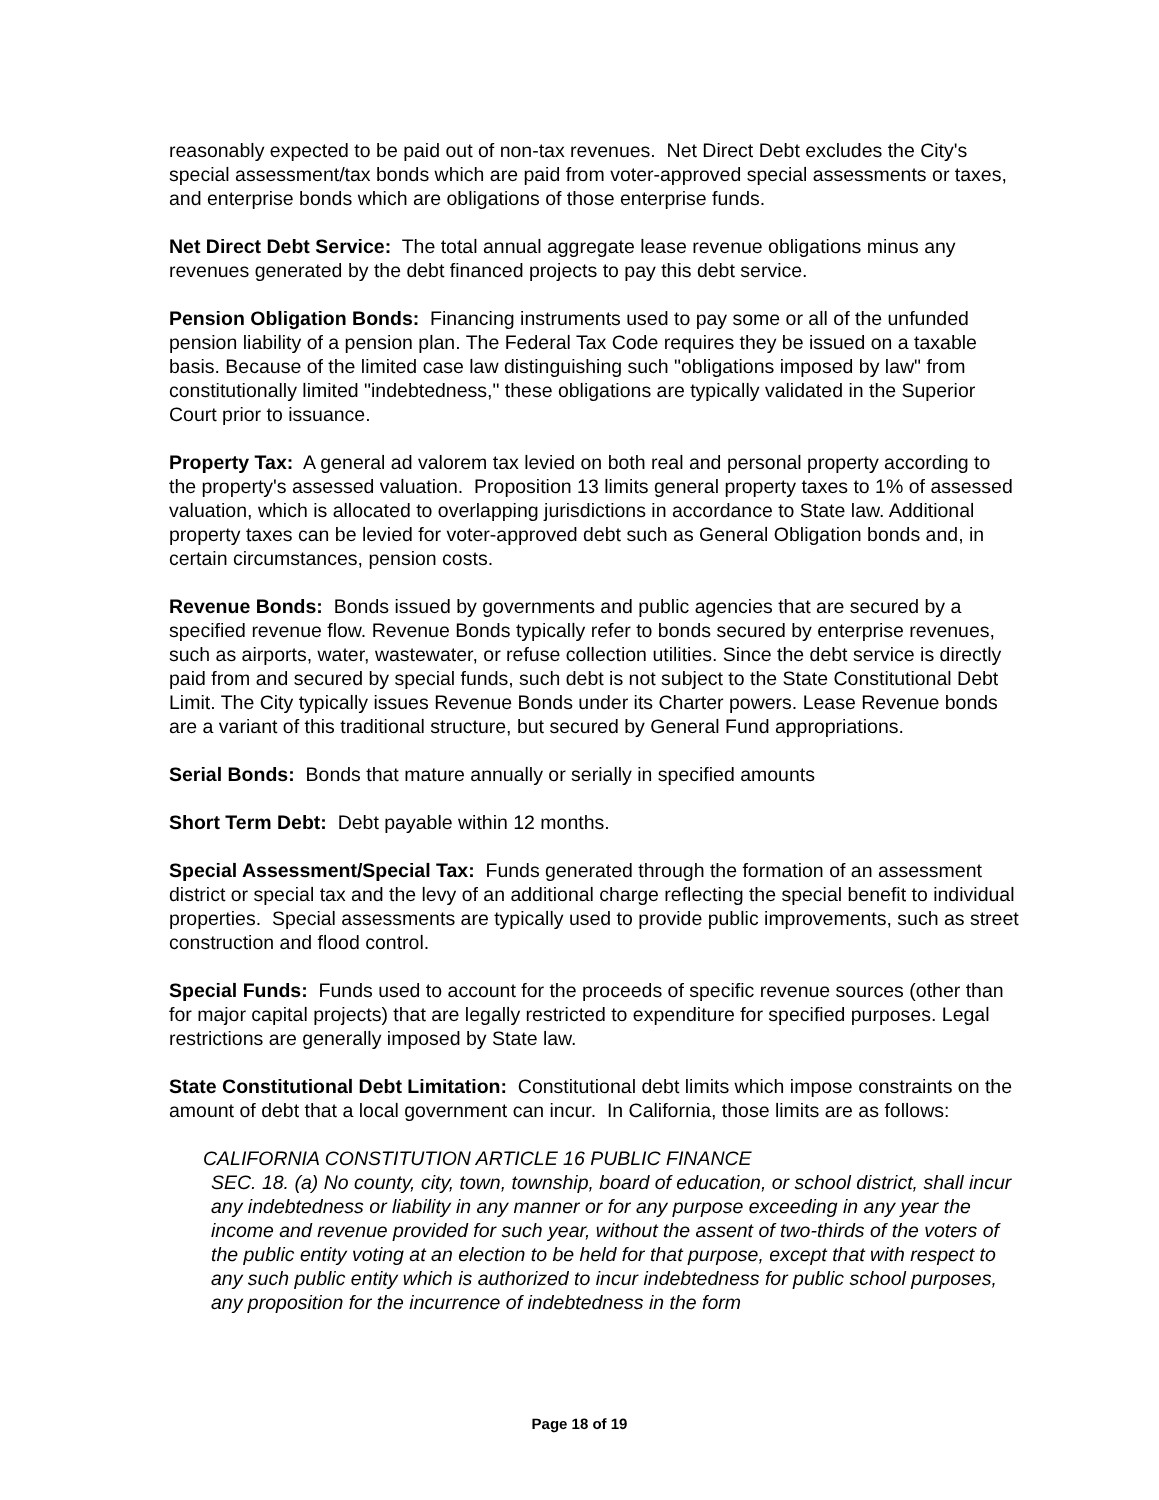reasonably expected to be paid out of non-tax revenues. Net Direct Debt excludes the City's special assessment/tax bonds which are paid from voter-approved special assessments or taxes, and enterprise bonds which are obligations of those enterprise funds.
Net Direct Debt Service: The total annual aggregate lease revenue obligations minus any revenues generated by the debt financed projects to pay this debt service.
Pension Obligation Bonds: Financing instruments used to pay some or all of the unfunded pension liability of a pension plan. The Federal Tax Code requires they be issued on a taxable basis. Because of the limited case law distinguishing such "obligations imposed by law" from constitutionally limited "indebtedness," these obligations are typically validated in the Superior Court prior to issuance.
Property Tax: A general ad valorem tax levied on both real and personal property according to the property's assessed valuation. Proposition 13 limits general property taxes to 1% of assessed valuation, which is allocated to overlapping jurisdictions in accordance to State law. Additional property taxes can be levied for voter-approved debt such as General Obligation bonds and, in certain circumstances, pension costs.
Revenue Bonds: Bonds issued by governments and public agencies that are secured by a specified revenue flow. Revenue Bonds typically refer to bonds secured by enterprise revenues, such as airports, water, wastewater, or refuse collection utilities. Since the debt service is directly paid from and secured by special funds, such debt is not subject to the State Constitutional Debt Limit. The City typically issues Revenue Bonds under its Charter powers. Lease Revenue bonds are a variant of this traditional structure, but secured by General Fund appropriations.
Serial Bonds: Bonds that mature annually or serially in specified amounts
Short Term Debt: Debt payable within 12 months.
Special Assessment/Special Tax: Funds generated through the formation of an assessment district or special tax and the levy of an additional charge reflecting the special benefit to individual properties. Special assessments are typically used to provide public improvements, such as street construction and flood control.
Special Funds: Funds used to account for the proceeds of specific revenue sources (other than for major capital projects) that are legally restricted to expenditure for specified purposes. Legal restrictions are generally imposed by State law.
State Constitutional Debt Limitation: Constitutional debt limits which impose constraints on the amount of debt that a local government can incur. In California, those limits are as follows:
CALIFORNIA CONSTITUTION ARTICLE 16 PUBLIC FINANCE
SEC. 18. (a) No county, city, town, township, board of education, or school district, shall incur any indebtedness or liability in any manner or for any purpose exceeding in any year the income and revenue provided for such year, without the assent of two-thirds of the voters of the public entity voting at an election to be held for that purpose, except that with respect to any such public entity which is authorized to incur indebtedness for public school purposes, any proposition for the incurrence of indebtedness in the form
Page 18 of 19